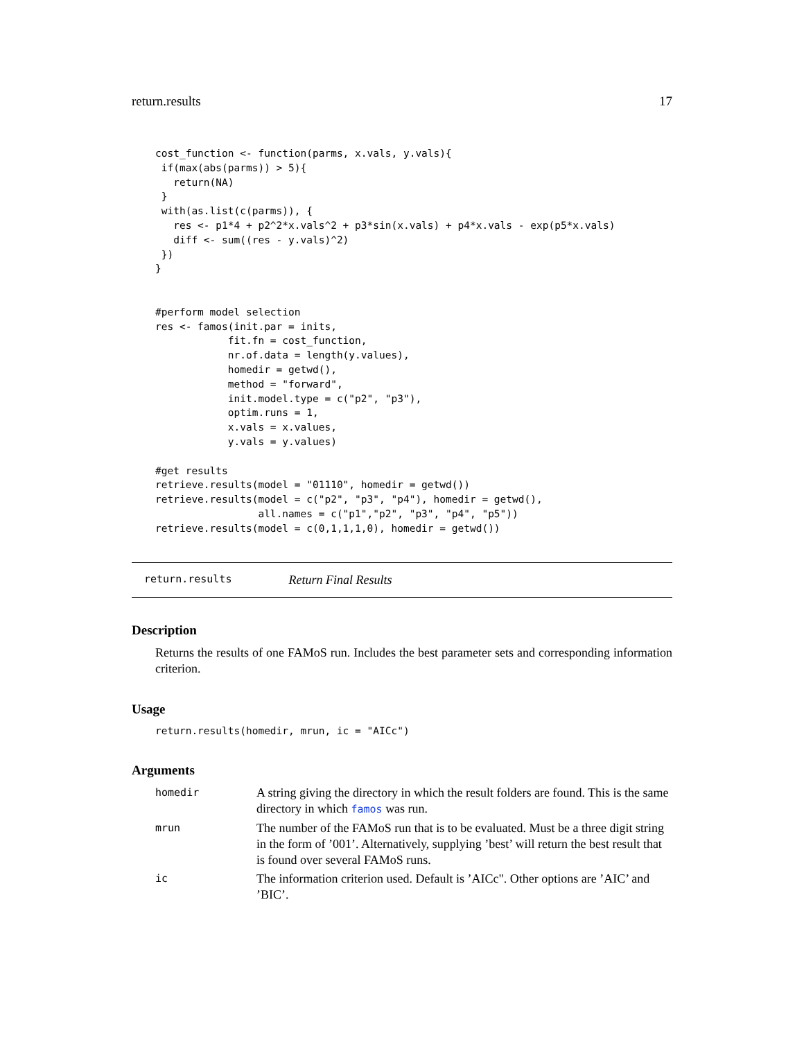return.results 17
cost_function <- function(parms, x.vals, y.vals){
 if(max(abs(parms)) > 5){
   return(NA)
 }
 with(as.list(c(parms)), {
   res <- p1*4 + p2^2*x.vals^2 + p3*sin(x.vals) + p4*x.vals - exp(p5*x.vals)
   diff <- sum((res - y.vals)^2)
 })
}


#perform model selection
res <- famos(init.par = inits,
            fit.fn = cost_function,
            nr.of.data = length(y.values),
            homedir = getwd(),
            method = "forward",
            init.model.type = c("p2", "p3"),
            optim.runs = 1,
            x.vals = x.values,
            y.vals = y.values)

#get results
retrieve.results(model = "01110", homedir = getwd())
retrieve.results(model = c("p2", "p3", "p4"), homedir = getwd(),
                 all.names = c("p1","p2", "p3", "p4", "p5"))
retrieve.results(model = c(0,1,1,1,0), homedir = getwd())
return.results Return Final Results
Description
Returns the results of one FAMoS run. Includes the best parameter sets and corresponding information criterion.
Usage
return.results(homedir, mrun, ic = "AICc")
Arguments
| homedir | A string giving the directory in which the result folders are found. This is the same directory in which famos was run. |
| mrun | The number of the FAMoS run that is to be evaluated. Must be a three digit string in the form of ’001’. Alternatively, supplying ’best’ will return the best result that is found over several FAMoS runs. |
| ic | The information criterion used. Default is ’AICc". Other options are ’AIC’ and ’BIC’. |